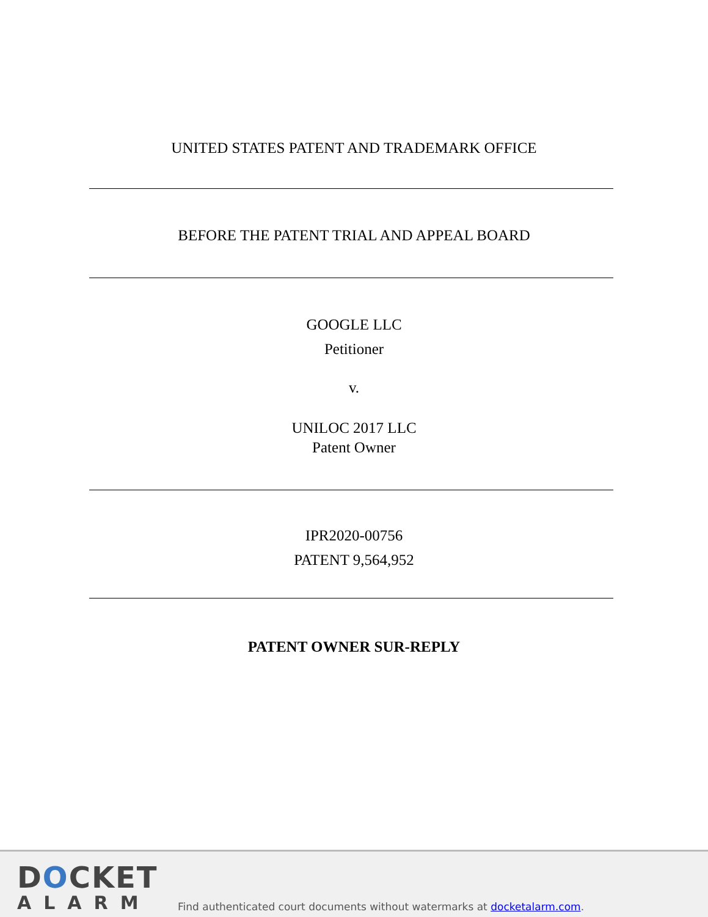UNITED STATES PATENT AND TRADEMARK OFFICE
BEFORE THE PATENT TRIAL AND APPEAL BOARD
GOOGLE LLC
Petitioner
v.
UNILOC 2017 LLC
Patent Owner
IPR2020-00756
PATENT 9,564,952
PATENT OWNER SUR-REPLY
DOCKET
ALARM
Find authenticated court documents without watermarks at docketalarm.com.